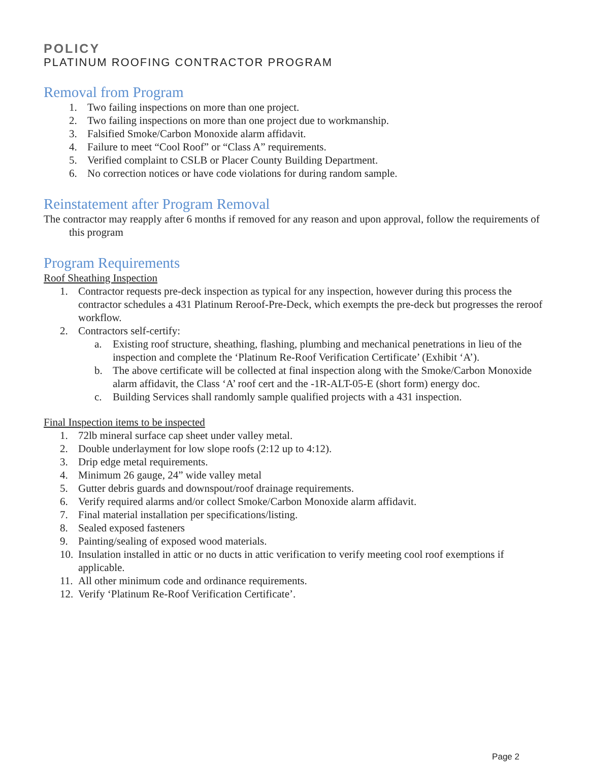POLICY
PLATINUM ROOFING CONTRACTOR PROGRAM
Removal from Program
1. Two failing inspections on more than one project.
2. Two failing inspections on more than one project due to workmanship.
3. Falsified Smoke/Carbon Monoxide alarm affidavit.
4. Failure to meet “Cool Roof” or “Class A” requirements.
5. Verified complaint to CSLB or Placer County Building Department.
6. No correction notices or have code violations for during random sample.
Reinstatement after Program Removal
The contractor may reapply after 6 months if removed for any reason and upon approval, follow the requirements of this program
Program Requirements
Roof Sheathing Inspection
1. Contractor requests pre-deck inspection as typical for any inspection, however during this process the contractor schedules a 431 Platinum Reroof-Pre-Deck, which exempts the pre-deck but progresses the reroof workflow.
2. Contractors self-certify:
a. Existing roof structure, sheathing, flashing, plumbing and mechanical penetrations in lieu of the inspection and complete the ‘Platinum Re-Roof Verification Certificate’ (Exhibit ‘A’).
b. The above certificate will be collected at final inspection along with the Smoke/Carbon Monoxide alarm affidavit, the Class ‘A’ roof cert and the -1R-ALT-05-E (short form) energy doc.
c. Building Services shall randomly sample qualified projects with a 431 inspection.
Final Inspection items to be inspected
1. 72lb mineral surface cap sheet under valley metal.
2. Double underlayment for low slope roofs (2:12 up to 4:12).
3. Drip edge metal requirements.
4. Minimum 26 gauge, 24” wide valley metal
5. Gutter debris guards and downspout/roof drainage requirements.
6. Verify required alarms and/or collect Smoke/Carbon Monoxide alarm affidavit.
7. Final material installation per specifications/listing.
8. Sealed exposed fasteners
9. Painting/sealing of exposed wood materials.
10. Insulation installed in attic or no ducts in attic verification to verify meeting cool roof exemptions if applicable.
11. All other minimum code and ordinance requirements.
12. Verify ‘Platinum Re-Roof Verification Certificate’.
Page 2